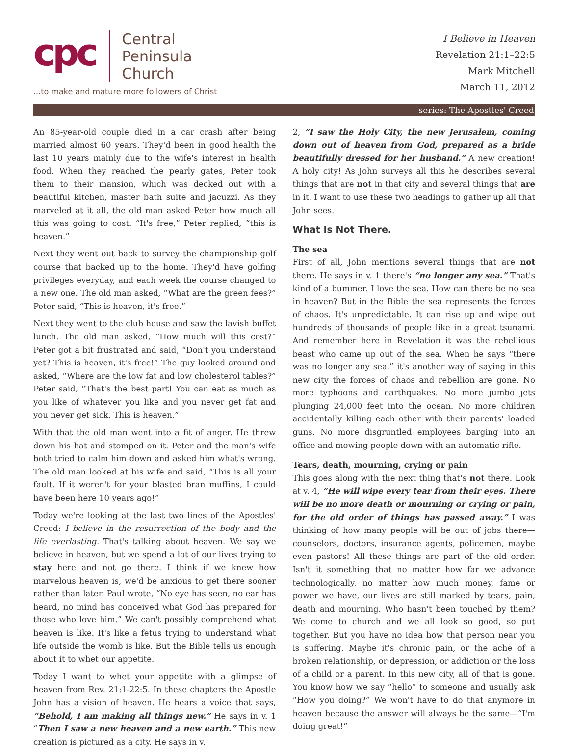cpc
Central
Peninsula
Church
...to make and mature more followers of Christ
I Believe in Heaven
Revelation 21:1–22:5
Mark Mitchell
March 11, 2012
series: The Apostles' Creed
An 85-year-old couple died in a car crash after being married almost 60 years. They'd been in good health the last 10 years mainly due to the wife's interest in health food. When they reached the pearly gates, Peter took them to their mansion, which was decked out with a beautiful kitchen, master bath suite and jacuzzi. As they marveled at it all, the old man asked Peter how much all this was going to cost. “It's free,” Peter replied, “this is heaven.”
Next they went out back to survey the championship golf course that backed up to the home. They'd have golfing privileges everyday, and each week the course changed to a new one. The old man asked, “What are the green fees?” Peter said, “This is heaven, it's free.”
Next they went to the club house and saw the lavish buffet lunch. The old man asked, “How much will this cost?” Peter got a bit frustrated and said, “Don't you understand yet? This is heaven, it's free!” The guy looked around and asked, “Where are the low fat and low cholesterol tables?” Peter said, “That's the best part! You can eat as much as you like of whatever you like and you never get fat and you never get sick. This is heaven.”
With that the old man went into a fit of anger. He threw down his hat and stomped on it. Peter and the man's wife both tried to calm him down and asked him what's wrong. The old man looked at his wife and said, “This is all your fault. If it weren't for your blasted bran muffins, I could have been here 10 years ago!”
Today we're looking at the last two lines of the Apostles' Creed: I believe in the resurrection of the body and the life everlasting. That's talking about heaven. We say we believe in heaven, but we spend a lot of our lives trying to stay here and not go there. I think if we knew how marvelous heaven is, we'd be anxious to get there sooner rather than later. Paul wrote, “No eye has seen, no ear has heard, no mind has conceived what God has prepared for those who love him.” We can't possibly comprehend what heaven is like. It's like a fetus trying to understand what life outside the womb is like. But the Bible tells us enough about it to whet our appetite.
Today I want to whet your appetite with a glimpse of heaven from Rev. 21:1-22:5. In these chapters the Apostle John has a vision of heaven. He hears a voice that says, “Behold, I am making all things new.” He says in v. 1 “Then I saw a new heaven and a new earth.” This new creation is pictured as a city. He says in v.
2, “I saw the Holy City, the new Jerusalem, coming down out of heaven from God, prepared as a bride beautifully dressed for her husband.” A new creation! A holy city! As John surveys all this he describes several things that are not in that city and several things that are in it. I want to use these two headings to gather up all that John sees.
What Is Not There.
The sea
First of all, John mentions several things that are not there. He says in v. 1 there's “no longer any sea.” That's kind of a bummer. I love the sea. How can there be no sea in heaven? But in the Bible the sea represents the forces of chaos. It's unpredictable. It can rise up and wipe out hundreds of thousands of people like in a great tsunami. And remember here in Revelation it was the rebellious beast who came up out of the sea. When he says “there was no longer any sea,” it's another way of saying in this new city the forces of chaos and rebellion are gone. No more typhoons and earthquakes. No more jumbo jets plunging 24,000 feet into the ocean. No more children accidentally killing each other with their parents' loaded guns. No more disgruntled employees barging into an office and mowing people down with an automatic rifle.
Tears, death, mourning, crying or pain
This goes along with the next thing that's not there. Look at v. 4, “He will wipe every tear from their eyes. There will be no more death or mourning or crying or pain, for the old order of things has passed away.” I was thinking of how many people will be out of jobs there—counselors, doctors, insurance agents, policemen, maybe even pastors! All these things are part of the old order. Isn't it something that no matter how far we advance technologically, no matter how much money, fame or power we have, our lives are still marked by tears, pain, death and mourning. Who hasn't been touched by them? We come to church and we all look so good, so put together. But you have no idea how that person near you is suffering. Maybe it's chronic pain, or the ache of a broken relationship, or depression, or addiction or the loss of a child or a parent. In this new city, all of that is gone. You know how we say “hello” to someone and usually ask “How you doing?” We won't have to do that anymore in heaven because the answer will always be the same—“I'm doing great!”